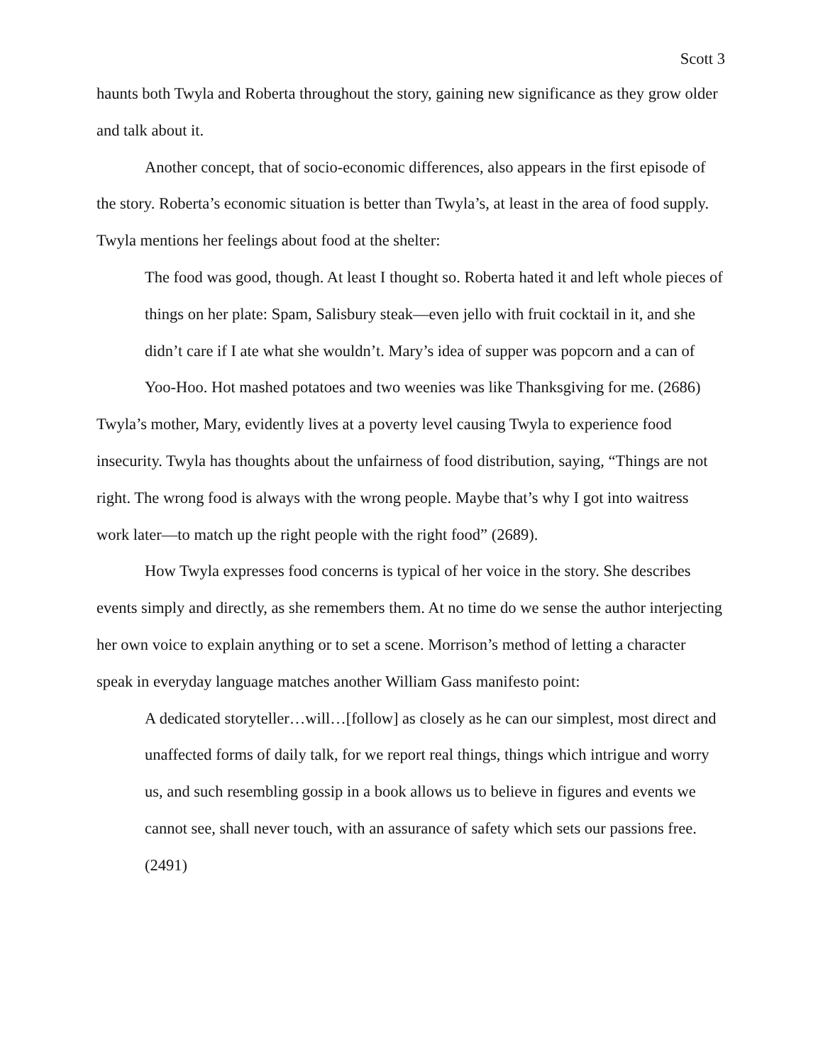Scott 3
haunts both Twyla and Roberta throughout the story, gaining new significance as they grow older and talk about it.
Another concept, that of socio-economic differences, also appears in the first episode of the story. Roberta’s economic situation is better than Twyla’s, at least in the area of food supply. Twyla mentions her feelings about food at the shelter:
The food was good, though. At least I thought so. Roberta hated it and left whole pieces of things on her plate: Spam, Salisbury steak—even jello with fruit cocktail in it, and she didn’t care if I ate what she wouldn’t. Mary’s idea of supper was popcorn and a can of Yoo-Hoo. Hot mashed potatoes and two weenies was like Thanksgiving for me. (2686)
Twyla’s mother, Mary, evidently lives at a poverty level causing Twyla to experience food insecurity. Twyla has thoughts about the unfairness of food distribution, saying, “Things are not right. The wrong food is always with the wrong people. Maybe that’s why I got into waitress work later—to match up the right people with the right food” (2689).
How Twyla expresses food concerns is typical of her voice in the story. She describes events simply and directly, as she remembers them. At no time do we sense the author interjecting her own voice to explain anything or to set a scene. Morrison’s method of letting a character speak in everyday language matches another William Gass manifesto point:
A dedicated storyteller…will…[follow] as closely as he can our simplest, most direct and unaffected forms of daily talk, for we report real things, things which intrigue and worry us, and such resembling gossip in a book allows us to believe in figures and events we cannot see, shall never touch, with an assurance of safety which sets our passions free. (2491)